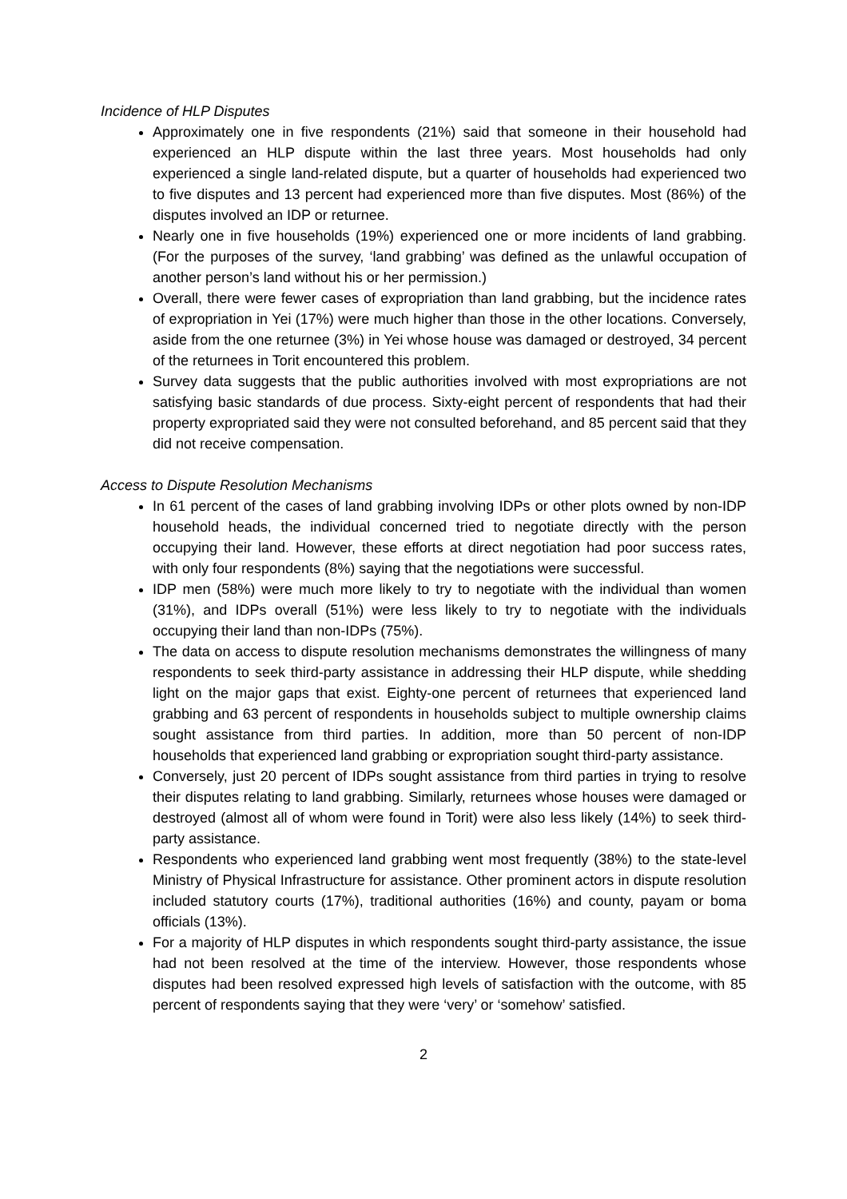Incidence of HLP Disputes
Approximately one in five respondents (21%) said that someone in their household had experienced an HLP dispute within the last three years. Most households had only experienced a single land-related dispute, but a quarter of households had experienced two to five disputes and 13 percent had experienced more than five disputes. Most (86%) of the disputes involved an IDP or returnee.
Nearly one in five households (19%) experienced one or more incidents of land grabbing. (For the purposes of the survey, ‘land grabbing’ was defined as the unlawful occupation of another person’s land without his or her permission.)
Overall, there were fewer cases of expropriation than land grabbing, but the incidence rates of expropriation in Yei (17%) were much higher than those in the other locations. Conversely, aside from the one returnee (3%) in Yei whose house was damaged or destroyed, 34 percent of the returnees in Torit encountered this problem.
Survey data suggests that the public authorities involved with most expropriations are not satisfying basic standards of due process. Sixty-eight percent of respondents that had their property expropriated said they were not consulted beforehand, and 85 percent said that they did not receive compensation.
Access to Dispute Resolution Mechanisms
In 61 percent of the cases of land grabbing involving IDPs or other plots owned by non-IDP household heads, the individual concerned tried to negotiate directly with the person occupying their land. However, these efforts at direct negotiation had poor success rates, with only four respondents (8%) saying that the negotiations were successful.
IDP men (58%) were much more likely to try to negotiate with the individual than women (31%), and IDPs overall (51%) were less likely to try to negotiate with the individuals occupying their land than non-IDPs (75%).
The data on access to dispute resolution mechanisms demonstrates the willingness of many respondents to seek third-party assistance in addressing their HLP dispute, while shedding light on the major gaps that exist. Eighty-one percent of returnees that experienced land grabbing and 63 percent of respondents in households subject to multiple ownership claims sought assistance from third parties. In addition, more than 50 percent of non-IDP households that experienced land grabbing or expropriation sought third-party assistance.
Conversely, just 20 percent of IDPs sought assistance from third parties in trying to resolve their disputes relating to land grabbing. Similarly, returnees whose houses were damaged or destroyed (almost all of whom were found in Torit) were also less likely (14%) to seek third-party assistance.
Respondents who experienced land grabbing went most frequently (38%) to the state-level Ministry of Physical Infrastructure for assistance. Other prominent actors in dispute resolution included statutory courts (17%), traditional authorities (16%) and county, payam or boma officials (13%).
For a majority of HLP disputes in which respondents sought third-party assistance, the issue had not been resolved at the time of the interview. However, those respondents whose disputes had been resolved expressed high levels of satisfaction with the outcome, with 85 percent of respondents saying that they were ‘very’ or ‘somehow’ satisfied.
2